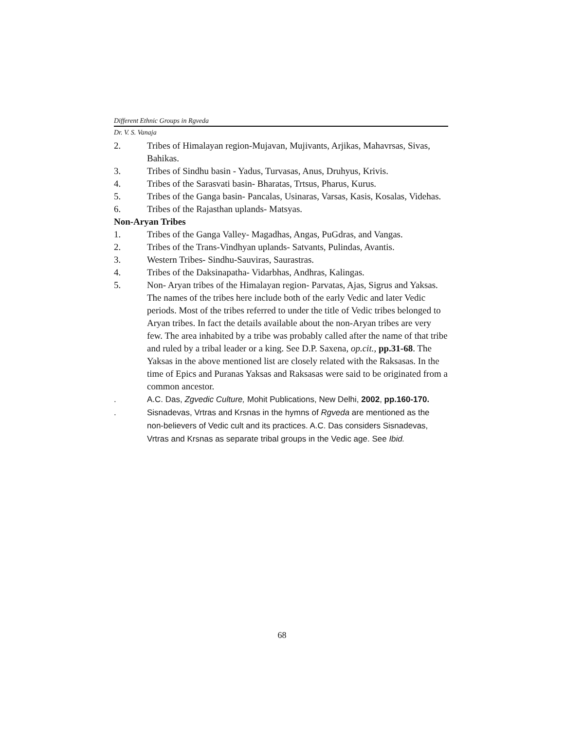Different Ethnic Groups in Rgveda
Dr. V. S. Vanaja
2. Tribes of Himalayan region-Mujavan, Mujivants, Arjikas, Mahavrsas, Sivas, Bahikas.
3. Tribes of Sindhu basin - Yadus, Turvasas, Anus, Druhyus, Krivis.
4. Tribes of the Sarasvati basin- Bharatas, Trtsus, Pharus, Kurus.
5. Tribes of the Ganga basin- Pancalas, Usinaras, Varsas, Kasis, Kosalas, Videhas.
6. Tribes of the Rajasthan uplands- Matsyas.
Non-Aryan Tribes
1. Tribes of the Ganga Valley- Magadhas, Angas, PuGdras, and Vangas.
2. Tribes of the Trans-Vindhyan uplands- Satvants, Pulindas, Avantis.
3. Western Tribes- Sindhu-Sauviras, Saurastras.
4. Tribes of the Daksinapatha- Vidarbhas, Andhras, Kalingas.
5. Non- Aryan tribes of the Himalayan region- Parvatas, Ajas, Sigrus and Yaksas.
The names of the tribes here include both of the early Vedic and later Vedic periods. Most of the tribes referred to under the title of Vedic tribes belonged to Aryan tribes. In fact the details available about the non-Aryan tribes are very few. The area inhabited by a tribe was probably called after the name of that tribe and ruled by a tribal leader or a king. See D.P. Saxena, op.cit., pp.31-68. The Yaksas in the above mentioned list are closely related with the Raksasas. In the time of Epics and Puranas Yaksas and Raksasas were said to be originated from a common ancestor.
. A.C. Das, Zgvedic Culture, Mohit Publications, New Delhi, 2002, pp.160-170.
. Sisnadevas, Vrtras and Krsnas in the hymns of Rgveda are mentioned as the non-believers of Vedic cult and its practices. A.C. Das considers Sisnadevas, Vrtras and Krsnas as separate tribal groups in the Vedic age. See Ibid.
68